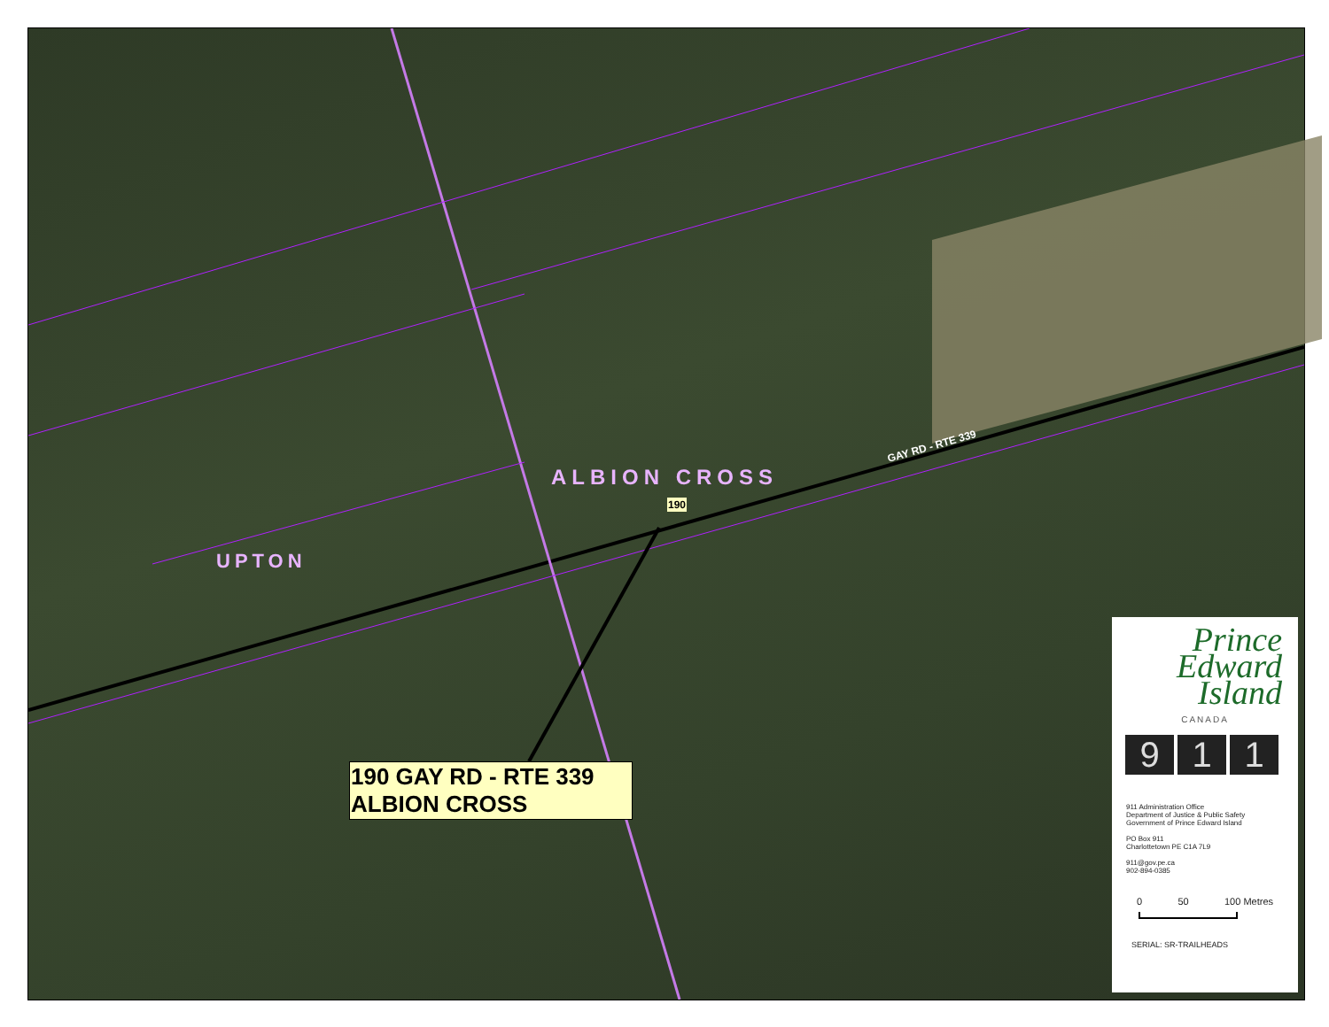ALBION CROSS
UPTON
GAY RD - RTE 339
190
190 GAY RD - RTE 339
ALBION CROSS
Prince
Edward
Island
CANADA
9 1 1
911 Administration Office
Department of Justice & Public Safety
Government of Prince Edward Island
PO Box 911
Charlottetown PE C1A 7L9
911@gov.pe.ca
902-894-0385
0 50 100 Metres
SERIAL: SR-TRAILHEADS